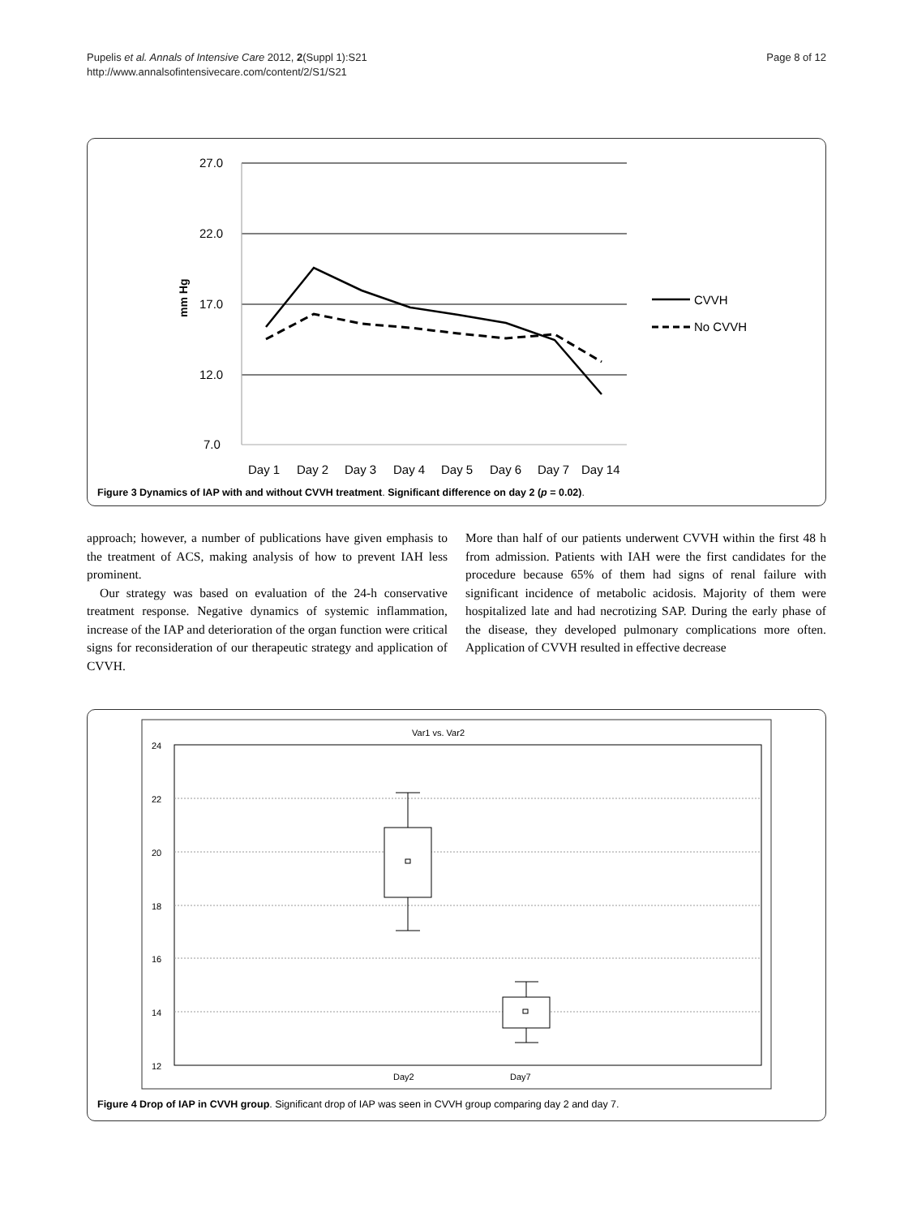Pupelis et al. Annals of Intensive Care 2012, 2(Suppl 1):S21
http://www.annalsofintensivecare.com/content/2/S1/S21
Page 8 of 12
27.0
22.0
17.0
12.0
7.0
Day 1
Day 2
Day 3
Day 4
Day 5
Day 6
Day 7
Day 14
CVVH
No CVVH
mm Hg
Figure 3 Dynamics of IAP with and without CVVH treatment. Significant difference on day 2 (p = 0.02).
approach; however, a number of publications have given emphasis to the treatment of ACS, making analysis of how to prevent IAH less prominent.
Our strategy was based on evaluation of the 24-h conservative treatment response. Negative dynamics of systemic inflammation, increase of the IAP and deterioration of the organ function were critical signs for reconsideration of our therapeutic strategy and application of CVVH.
More than half of our patients underwent CVVH within the first 48 h from admission. Patients with IAH were the first candidates for the procedure because 65% of them had signs of renal failure with significant incidence of metabolic acidosis. Majority of them were hospitalized late and had necrotizing SAP. During the early phase of the disease, they developed pulmonary complications more often. Application of CVVH resulted in effective decrease
Var1 vs. Var2
24
22
20
18
16
14
12
Day2
Day7
Figure 4 Drop of IAP in CVVH group. Significant drop of IAP was seen in CVVH group comparing day 2 and day 7.